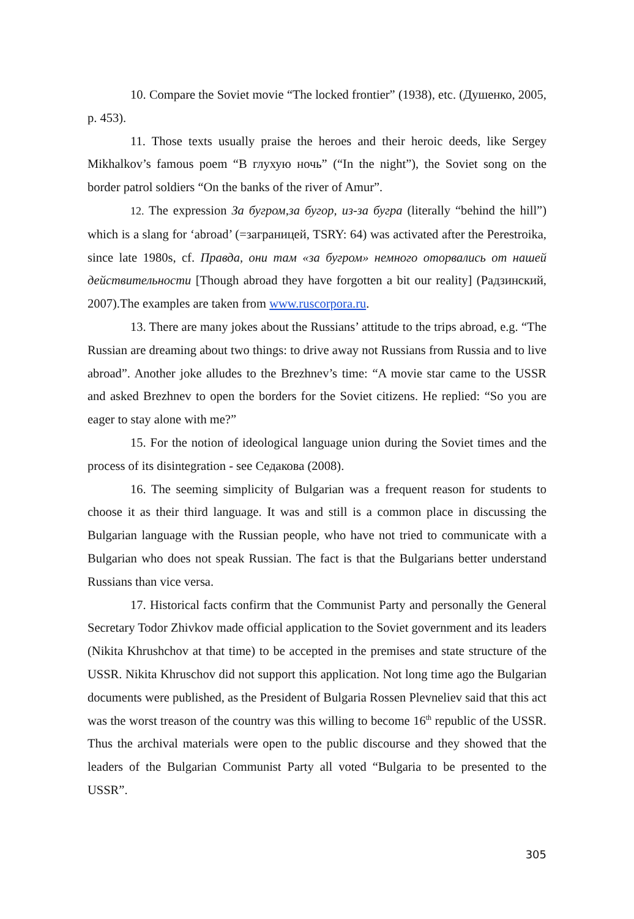10. Compare the Soviet movie “The locked frontier” (1938), etc. (Душенко, 2005, p. 453).
11. Those texts usually praise the heroes and their heroic deeds, like Sergey Mikhalkov’s famous poem “В глухую ночь” (“In the night”), the Soviet song on the border patrol soldiers “On the banks of the river of Amur”.
12. The expression За бугром,за бугор, из-за бугра (literally “behind the hill”) which is a slang for ‘abroad’ (=заграницей, TSRY: 64) was activated after the Perestroika, since late 1980s, cf. Правда, они там «за бугром» немного оторвались от нашей действительности [Though abroad they have forgotten a bit our reality] (Радзинский, 2007).The examples are taken from www.ruscorpora.ru.
13. There are many jokes about the Russians’ attitude to the trips abroad, e.g. “The Russian are dreaming about two things: to drive away not Russians from Russia and to live abroad”. Another joke alludes to the Brezhnev’s time: “A movie star came to the USSR and asked Brezhnev to open the borders for the Soviet citizens. He replied: “So you are eager to stay alone with me?”
15. For the notion of ideological language union during the Soviet times and the process of its disintegration - see Седакова (2008).
16. The seeming simplicity of Bulgarian was a frequent reason for students to choose it as their third language. It was and still is a common place in discussing the Bulgarian language with the Russian people, who have not tried to communicate with a Bulgarian who does not speak Russian. The fact is that the Bulgarians better understand Russians than vice versa.
17. Historical facts confirm that the Communist Party and personally the General Secretary Todor Zhivkov made official application to the Soviet government and its leaders (Nikita Khrushchov at that time) to be accepted in the premises and state structure of the USSR. Nikita Khruschov did not support this application. Not long time ago the Bulgarian documents were published, as the President of Bulgaria Rossen Plevneliev said that this act was the worst treason of the country was this willing to become 16<sup>th</sup> republic of the USSR. Thus the archival materials were open to the public discourse and they showed that the leaders of the Bulgarian Communist Party all voted “Bulgaria to be presented to the USSR”.
305